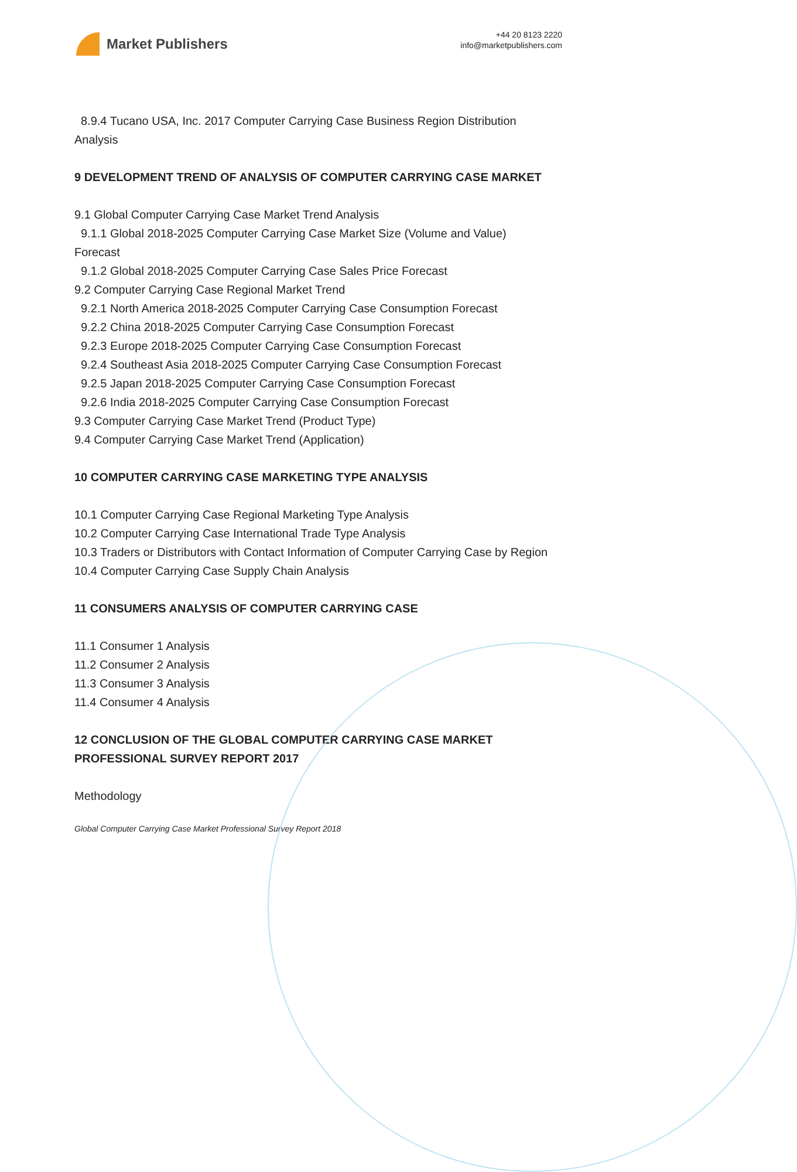Market Publishers
+44 20 8123 2220
info@marketpublishers.com
8.9.4 Tucano USA, Inc. 2017 Computer Carrying Case Business Region Distribution
Analysis
9 DEVELOPMENT TREND OF ANALYSIS OF COMPUTER CARRYING CASE MARKET
9.1 Global Computer Carrying Case Market Trend Analysis
9.1.1 Global 2018-2025 Computer Carrying Case Market Size (Volume and Value)
Forecast
9.1.2 Global 2018-2025 Computer Carrying Case Sales Price Forecast
9.2 Computer Carrying Case Regional Market Trend
9.2.1 North America 2018-2025 Computer Carrying Case Consumption Forecast
9.2.2 China 2018-2025 Computer Carrying Case Consumption Forecast
9.2.3 Europe 2018-2025 Computer Carrying Case Consumption Forecast
9.2.4 Southeast Asia 2018-2025 Computer Carrying Case Consumption Forecast
9.2.5 Japan 2018-2025 Computer Carrying Case Consumption Forecast
9.2.6 India 2018-2025 Computer Carrying Case Consumption Forecast
9.3 Computer Carrying Case Market Trend (Product Type)
9.4 Computer Carrying Case Market Trend (Application)
10 COMPUTER CARRYING CASE MARKETING TYPE ANALYSIS
10.1 Computer Carrying Case Regional Marketing Type Analysis
10.2 Computer Carrying Case International Trade Type Analysis
10.3 Traders or Distributors with Contact Information of Computer Carrying Case by Region
10.4 Computer Carrying Case Supply Chain Analysis
11 CONSUMERS ANALYSIS OF COMPUTER CARRYING CASE
11.1 Consumer 1 Analysis
11.2 Consumer 2 Analysis
11.3 Consumer 3 Analysis
11.4 Consumer 4 Analysis
12 CONCLUSION OF THE GLOBAL COMPUTER CARRYING CASE MARKET PROFESSIONAL SURVEY REPORT 2017
Methodology
Global Computer Carrying Case Market Professional Survey Report 2018